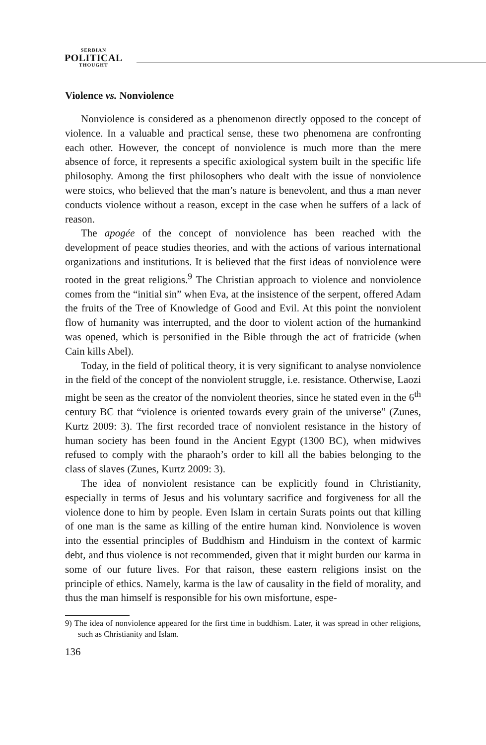SERBIAN
POLITICAL
THOUGHT
Violence vs. Nonviolence
Nonviolence is considered as a phenomenon directly opposed to the concept of violence. In a valuable and practical sense, these two phenomena are confronting each other. However, the concept of nonviolence is much more than the mere absence of force, it represents a specific axiological system built in the specific life philosophy. Among the first philosophers who dealt with the issue of nonviolence were stoics, who believed that the man’s nature is benevolent, and thus a man never conducts violence without a reason, except in the case when he suffers of a lack of reason.
The apogée of the concept of nonviolence has been reached with the development of peace studies theories, and with the actions of various international organizations and institutions. It is believed that the first ideas of nonviolence were rooted in the great religions.<sup>9</sup> The Christian approach to violence and nonviolence comes from the “initial sin” when Eva, at the insistence of the serpent, offered Adam the fruits of the Tree of Knowledge of Good and Evil. At this point the nonviolent flow of humanity was interrupted, and the door to violent action of the humankind was opened, which is personified in the Bible through the act of fratricide (when Cain kills Abel).
Today, in the field of political theory, it is very significant to analyse nonviolence in the field of the concept of the nonviolent struggle, i.e. resistance. Otherwise, Laozi might be seen as the creator of the nonviolent theories, since he stated even in the 6<sup>th</sup> century BC that “violence is oriented towards every grain of the universe” (Zunes, Kurtz 2009: 3). The first recorded trace of nonviolent resistance in the history of human society has been found in the Ancient Egypt (1300 BC), when midwives refused to comply with the pharaoh’s order to kill all the babies belonging to the class of slaves (Zunes, Kurtz 2009: 3).
The idea of nonviolent resistance can be explicitly found in Christianity, especially in terms of Jesus and his voluntary sacrifice and forgiveness for all the violence done to him by people. Even Islam in certain Surats points out that killing of one man is the same as killing of the entire human kind. Nonviolence is woven into the essential principles of Buddhism and Hinduism in the context of karmic debt, and thus violence is not recommended, given that it might burden our karma in some of our future lives. For that raison, these eastern religions insist on the principle of ethics. Namely, karma is the law of causality in the field of morality, and thus the man himself is responsible for his own misfortune, espe-
9) The idea of nonviolence appeared for the first time in buddhism. Later, it was spread in other religions, such as Christianity and Islam.
136